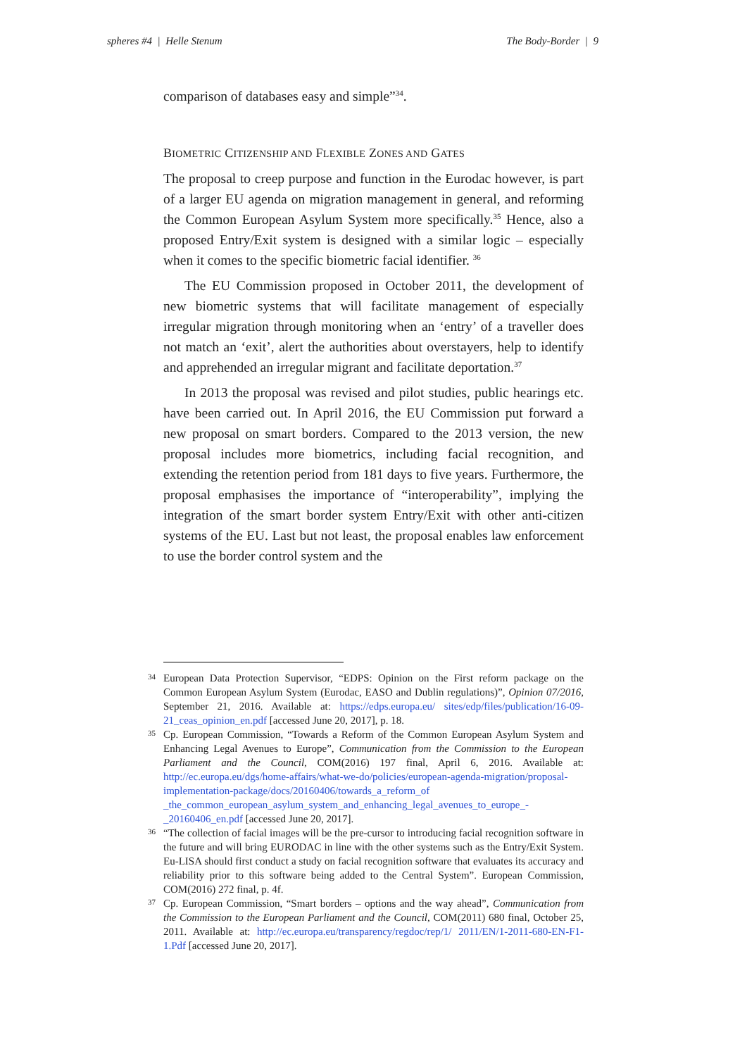spheres #4 | Helle Stenum The Body-Border | 9
comparison of databases easy and simple”<sup>34</sup>.
BIOMETRIC CITIZENSHIP AND FLEXIBLE ZONES AND GATES
The proposal to creep purpose and function in the Eurodac however, is part of a larger EU agenda on migration management in general, and reforming the Common European Asylum System more specifically.<sup>35</sup> Hence, also a proposed Entry/Exit system is designed with a similar logic – especially when it comes to the specific biometric facial identifier. <sup>36</sup>
The EU Commission proposed in October 2011, the development of new biometric systems that will facilitate management of especially irregular migration through monitoring when an ‘entry’ of a traveller does not match an ‘exit’, alert the authorities about overstayers, help to identify and apprehended an irregular migrant and facilitate deportation.<sup>37</sup>
In 2013 the proposal was revised and pilot studies, public hearings etc. have been carried out. In April 2016, the EU Commission put forward a new proposal on smart borders. Compared to the 2013 version, the new proposal includes more biometrics, including facial recognition, and extending the retention period from 181 days to five years. Furthermore, the proposal emphasises the importance of “interoperability”, implying the integration of the smart border system Entry/Exit with other anti-citizen systems of the EU. Last but not least, the proposal enables law enforcement to use the border control system and the
34 European Data Protection Supervisor, “EDPS: Opinion on the First reform package on the Common European Asylum System (Eurodac, EASO and Dublin regulations)”, Opinion 07/2016, September 21, 2016. Available at: https://edps.europa.eu/ sites/edp/files/publication/16-09-21_ceas_opinion_en.pdf [accessed June 20, 2017], p. 18.
35 Cp. European Commission, “Towards a Reform of the Common European Asylum System and Enhancing Legal Avenues to Europe”, Communication from the Commission to the European Parliament and the Council, COM(2016) 197 final, April 6, 2016. Available at: http://ec.europa.eu/dgs/home-affairs/what-we-do/policies/european-agenda-migration/proposal-implementation-package/docs/20160406/towards_a_reform_of _the_common_european_asylum_system_and_enhancing_legal_avenues_to_europe_-_20160406_en.pdf [accessed June 20, 2017].
36 “The collection of facial images will be the pre-cursor to introducing facial recognition software in the future and will bring EURODAC in line with the other systems such as the Entry/Exit System. Eu-LISA should first conduct a study on facial recognition software that evaluates its accuracy and reliability prior to this software being added to the Central System”. European Commission, COM(2016) 272 final, p. 4f.
37 Cp. European Commission, “Smart borders – options and the way ahead”, Communication from the Commission to the European Parliament and the Council, COM(2011) 680 final, October 25, 2011. Available at: http://ec.europa.eu/transparency/regdoc/rep/1/ 2011/EN/1-2011-680-EN-F1-1.Pdf [accessed June 20, 2017].